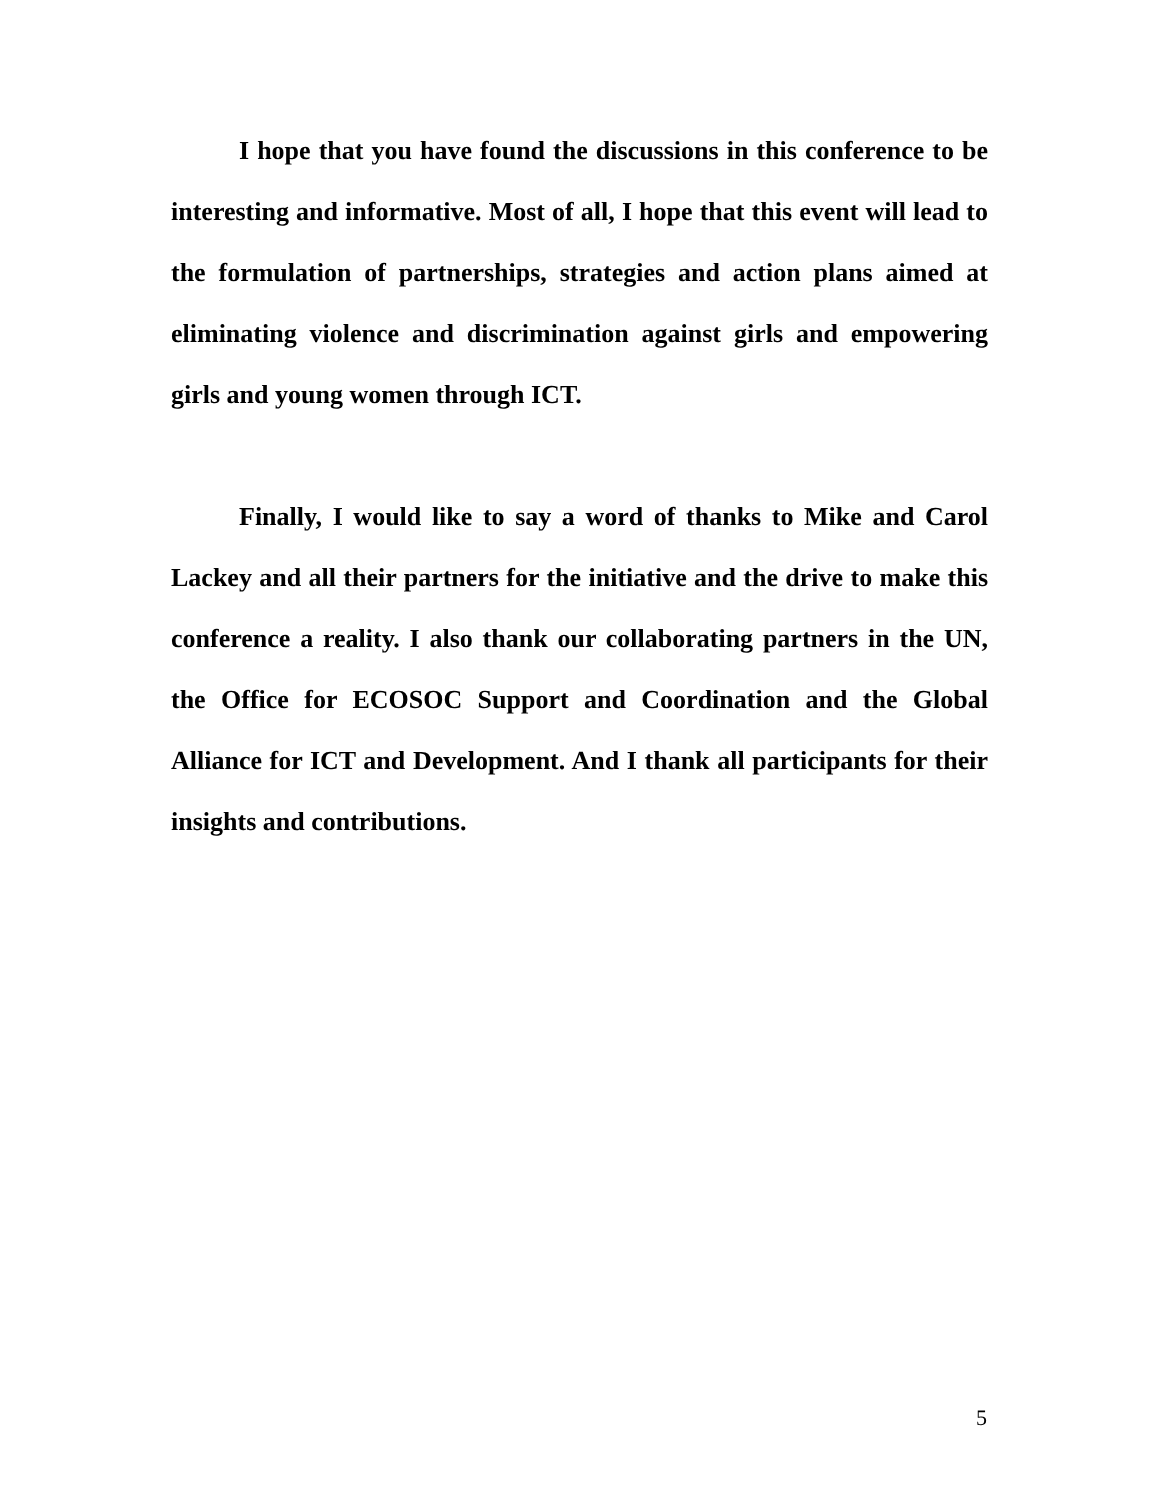I hope that you have found the discussions in this conference to be interesting and informative. Most of all, I hope that this event will lead to the formulation of partnerships, strategies and action plans aimed at eliminating violence and discrimination against girls and empowering girls and young women through ICT.
Finally, I would like to say a word of thanks to Mike and Carol Lackey and all their partners for the initiative and the drive to make this conference a reality. I also thank our collaborating partners in the UN, the Office for ECOSOC Support and Coordination and the Global Alliance for ICT and Development. And I thank all participants for their insights and contributions.
5